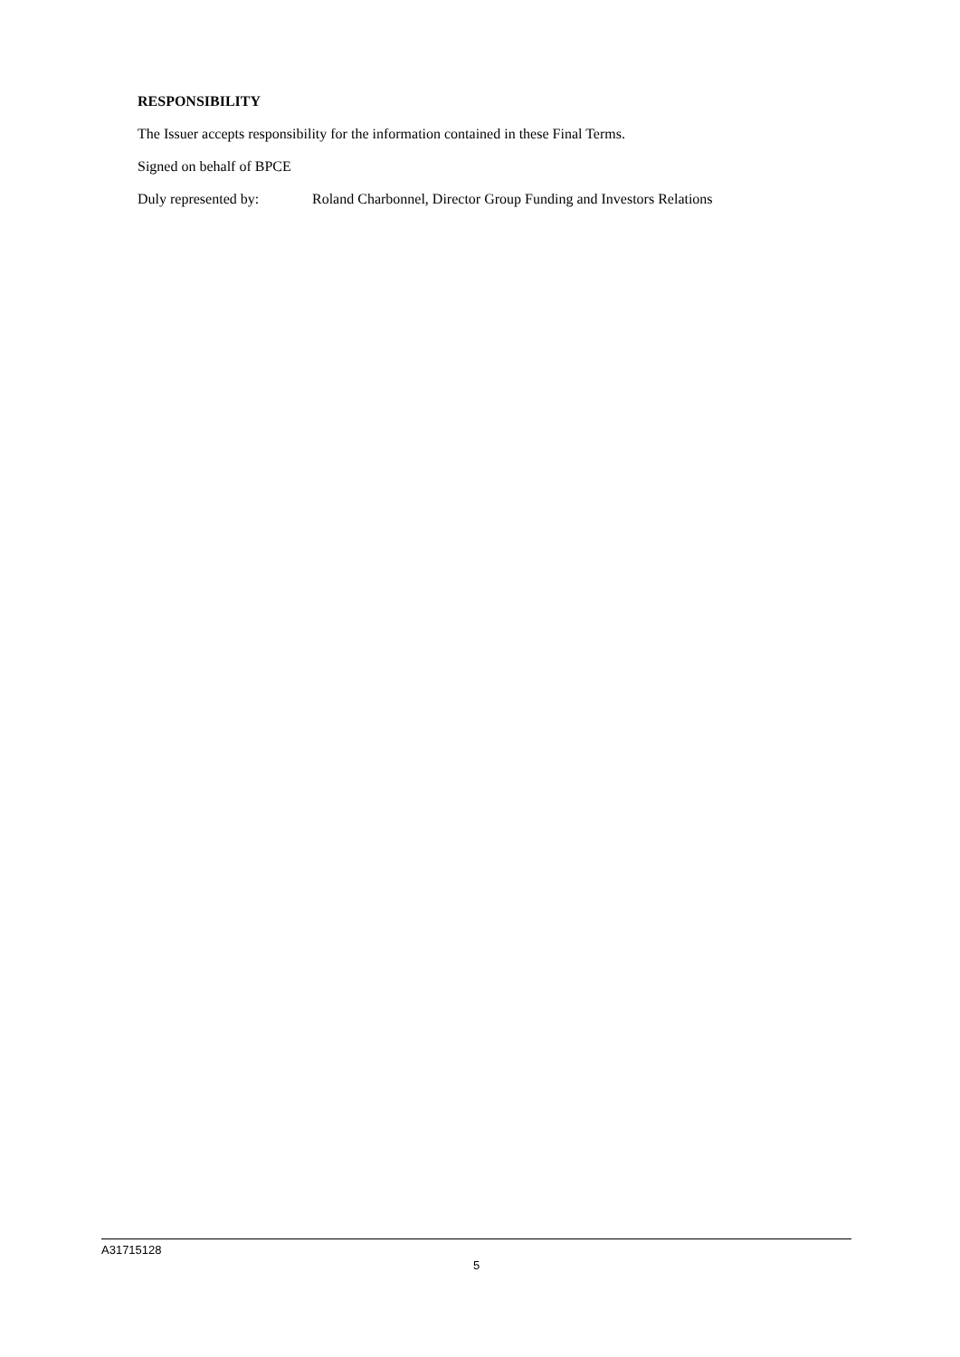RESPONSIBILITY
The Issuer accepts responsibility for the information contained in these Final Terms.
Signed on behalf of BPCE
Duly represented by: Roland Charbonnel, Director Group Funding and Investors Relations
A31715128
5